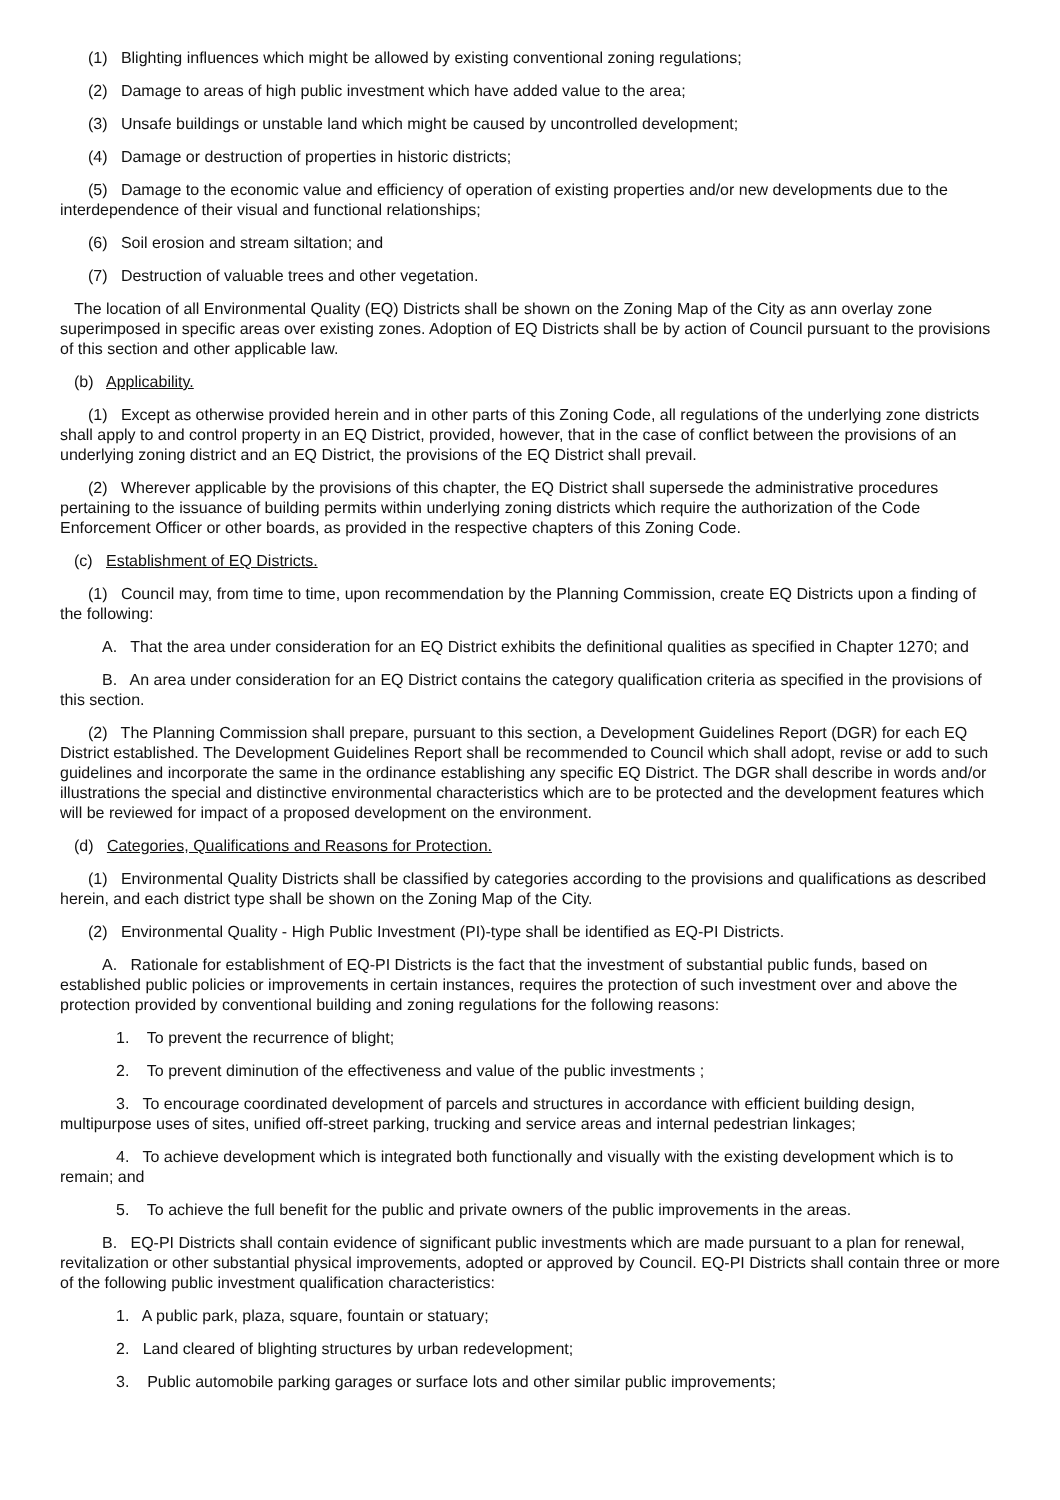(1) Blighting influences which might be allowed by existing conventional zoning regulations;
(2) Damage to areas of high public investment which have added value to the area;
(3) Unsafe buildings or unstable land which might be caused by uncontrolled development;
(4) Damage or destruction of properties in historic districts;
(5) Damage to the economic value and efficiency of operation of existing properties and/or new developments due to the interdependence of their visual and functional relationships;
(6) Soil erosion and stream siltation; and
(7) Destruction of valuable trees and other vegetation.
The location of all Environmental Quality (EQ) Districts shall be shown on the Zoning Map of the City as ann overlay zone superimposed in specific areas over existing zones. Adoption of EQ Districts shall be by action of Council pursuant to the provisions of this section and other applicable law.
(b) Applicability.
(1) Except as otherwise provided herein and in other parts of this Zoning Code, all regulations of the underlying zone districts shall apply to and control property in an EQ District, provided, however, that in the case of conflict between the provisions of an underlying zoning district and an EQ District, the provisions of the EQ District shall prevail.
(2) Wherever applicable by the provisions of this chapter, the EQ District shall supersede the administrative procedures pertaining to the issuance of building permits within underlying zoning districts which require the authorization of the Code Enforcement Officer or other boards, as provided in the respective chapters of this Zoning Code.
(c) Establishment of EQ Districts.
(1) Council may, from time to time, upon recommendation by the Planning Commission, create EQ Districts upon a finding of the following:
A. That the area under consideration for an EQ District exhibits the definitional qualities as specified in Chapter 1270; and
B. An area under consideration for an EQ District contains the category qualification criteria as specified in the provisions of this section.
(2) The Planning Commission shall prepare, pursuant to this section, a Development Guidelines Report (DGR) for each EQ District established. The Development Guidelines Report shall be recommended to Council which shall adopt, revise or add to such guidelines and incorporate the same in the ordinance establishing any specific EQ District. The DGR shall describe in words and/or illustrations the special and distinctive environmental characteristics which are to be protected and the development features which will be reviewed for impact of a proposed development on the environment.
(d) Categories, Qualifications and Reasons for Protection.
(1) Environmental Quality Districts shall be classified by categories according to the provisions and qualifications as described herein, and each district type shall be shown on the Zoning Map of the City.
(2) Environmental Quality - High Public Investment (PI)-type shall be identified as EQ-PI Districts.
A. Rationale for establishment of EQ-PI Districts is the fact that the investment of substantial public funds, based on established public policies or improvements in certain instances, requires the protection of such investment over and above the protection provided by conventional building and zoning regulations for the following reasons:
1. To prevent the recurrence of blight;
2. To prevent diminution of the effectiveness and value of the public investments ;
3. To encourage coordinated development of parcels and structures in accordance with efficient building design, multipurpose uses of sites, unified off-street parking, trucking and service areas and internal pedestrian linkages;
4. To achieve development which is integrated both functionally and visually with the existing development which is to remain; and
5. To achieve the full benefit for the public and private owners of the public improvements in the areas.
B. EQ-PI Districts shall contain evidence of significant public investments which are made pursuant to a plan for renewal, revitalization or other substantial physical improvements, adopted or approved by Council. EQ-PI Districts shall contain three or more of the following public investment qualification characteristics:
1. A public park, plaza, square, fountain or statuary;
2. Land cleared of blighting structures by urban redevelopment;
3. Public automobile parking garages or surface lots and other similar public improvements;